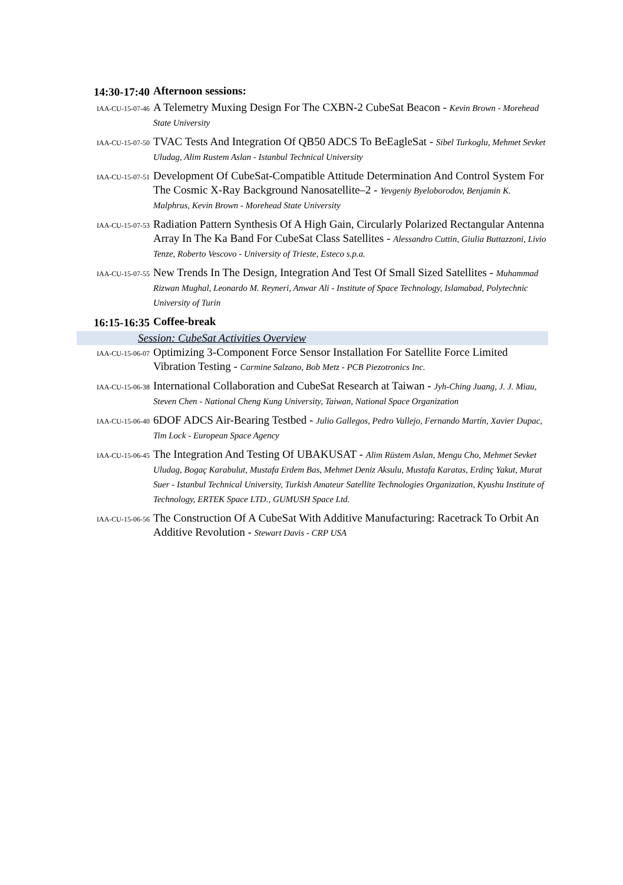| 14:30-17:40 | Afternoon sessions: |
| IAA-CU-15-07-46 | A Telemetry Muxing Design For The CXBN-2 CubeSat Beacon - Kevin Brown - Morehead State University |
| IAA-CU-15-07-50 | TVAC Tests And Integration Of QB50 ADCS To BeEagleSat - Sibel Turkoglu, Mehmet Sevket Uludag, Alim Rustem Aslan - Istanbul Technical University |
| IAA-CU-15-07-51 | Development Of CubeSat-Compatible Attitude Determination And Control System For The Cosmic X-Ray Background Nanosatellite–2 - Yevgeniy Byeloborodov, Benjamin K. Malphrus, Kevin Brown - Morehead State University |
| IAA-CU-15-07-53 | Radiation Pattern Synthesis Of A High Gain, Circularly Polarized Rectangular Antenna Array In The Ka Band For CubeSat Class Satellites - Alessandro Cuttin, Giulia Buttazzoni, Livio Tenze, Roberto Vescovo - University of Trieste, Esteco s.p.a. |
| IAA-CU-15-07-55 | New Trends In The Design, Integration And Test Of Small Sized Satellites - Muhammad Rizwan Mughal, Leonardo M. Reyneri, Anwar Ali - Institute of Space Technology, Islamabad, Polytechnic University of Turin |
| 16:15-16:35 | Coffee-break |
| Session: CubeSat Activities Overview | |
| IAA-CU-15-06-07 | Optimizing 3-Component Force Sensor Installation For Satellite Force Limited Vibration Testing - Carmine Salzano, Bob Metz - PCB Piezotronics Inc. |
| IAA-CU-15-06-38 | International Collaboration and CubeSat Research at Taiwan - Jyh-Ching Juang, J. J. Miau, Steven Chen - National Cheng Kung University, Taiwan, National Space Organization |
| IAA-CU-15-06-40 | 6DOF ADCS Air-Bearing Testbed - Julio Gallegos, Pedro Vallejo, Fernando Martín, Xavier Dupac, Tim Lock - European Space Agency |
| IAA-CU-15-06-45 | The Integration And Testing Of UBAKUSAT - Alim Rüstem Aslan, Mengu Cho, Mehmet Sevket Uludag, Bogaç Karabulut, Mustafa Erdem Bas, Mehmet Deniz Aksulu, Mustafa Karatas, Erdinç Yakut, Murat Suer - Istanbul Technical University, Turkish Amateur Satellite Technologies Organization, Kyushu Institute of Technology, ERTEK Space LTD., GUMUSH Space Ltd. |
| IAA-CU-15-06-56 | The Construction Of A CubeSat With Additive Manufacturing: Racetrack To Orbit An Additive Revolution - Stewart Davis - CRP USA |